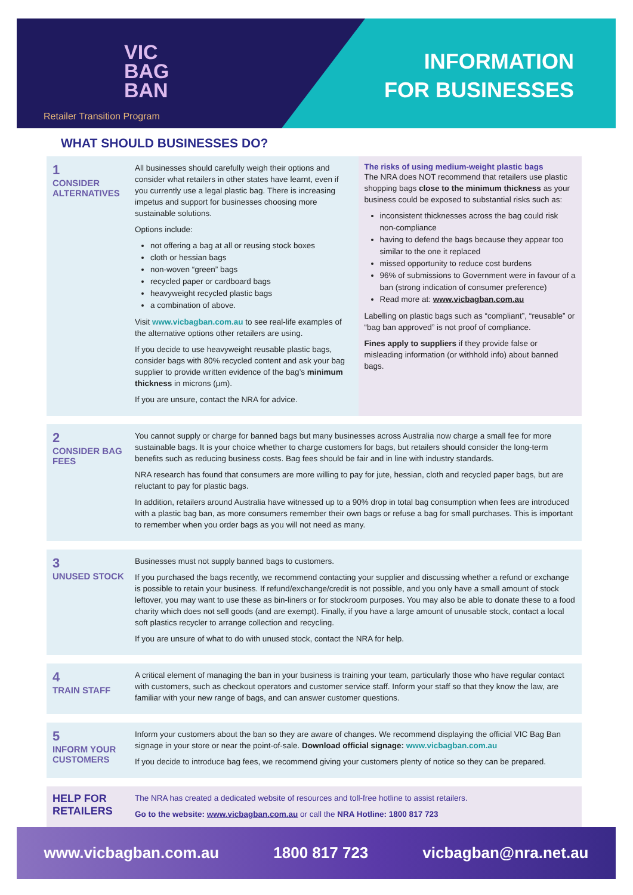VIC
BAG
BAN
Retailer Transition Program
INFORMATION
FOR BUSINESSES
WHAT SHOULD BUSINESSES DO?
1
CONSIDER ALTERNATIVES
All businesses should carefully weigh their options and consider what retailers in other states have learnt, even if you currently use a legal plastic bag. There is increasing impetus and support for businesses choosing more sustainable solutions.
Options include:
not offering a bag at all or reusing stock boxes
cloth or hessian bags
non-woven “green” bags
recycled paper or cardboard bags
heavyweight recycled plastic bags
a combination of above.
Visit www.vicbagban.com.au to see real-life examples of the alternative options other retailers are using.
If you decide to use heavyweight reusable plastic bags, consider bags with 80% recycled content and ask your bag supplier to provide written evidence of the bag’s minimum thickness in microns (µm).
If you are unsure, contact the NRA for advice.
The risks of using medium-weight plastic bags
The NRA does NOT recommend that retailers use plastic shopping bags close to the minimum thickness as your business could be exposed to substantial risks such as:
inconsistent thicknesses across the bag could risk non-compliance
having to defend the bags because they appear too similar to the one it replaced
missed opportunity to reduce cost burdens
96% of submissions to Government were in favour of a ban (strong indication of consumer preference)
Read more at: www.vicbagban.com.au
Labelling on plastic bags such as “compliant”, “reusable” or “bag ban approved” is not proof of compliance.
Fines apply to suppliers if they provide false or misleading information (or withhold info) about banned bags.
2
CONSIDER BAG FEES
You cannot supply or charge for banned bags but many businesses across Australia now charge a small fee for more sustainable bags. It is your choice whether to charge customers for bags, but retailers should consider the long-term benefits such as reducing business costs. Bag fees should be fair and in line with industry standards.
NRA research has found that consumers are more willing to pay for jute, hessian, cloth and recycled paper bags, but are reluctant to pay for plastic bags.
In addition, retailers around Australia have witnessed up to a 90% drop in total bag consumption when fees are introduced with a plastic bag ban, as more consumers remember their own bags or refuse a bag for small purchases. This is important to remember when you order bags as you will not need as many.
3
UNUSED STOCK
Businesses must not supply banned bags to customers.
If you purchased the bags recently, we recommend contacting your supplier and discussing whether a refund or exchange is possible to retain your business. If refund/exchange/credit is not possible, and you only have a small amount of stock leftover, you may want to use these as bin-liners or for stockroom purposes. You may also be able to donate these to a food charity which does not sell goods (and are exempt). Finally, if you have a large amount of unusable stock, contact a local soft plastics recycler to arrange collection and recycling.
If you are unsure of what to do with unused stock, contact the NRA for help.
4
TRAIN STAFF
A critical element of managing the ban in your business is training your team, particularly those who have regular contact with customers, such as checkout operators and customer service staff. Inform your staff so that they know the law, are familiar with your new range of bags, and can answer customer questions.
5
INFORM YOUR CUSTOMERS
Inform your customers about the ban so they are aware of changes. We recommend displaying the official VIC Bag Ban signage in your store or near the point-of-sale. Download official signage: www.vicbagban.com.au
If you decide to introduce bag fees, we recommend giving your customers plenty of notice so they can be prepared.
HELP FOR RETAILERS
The NRA has created a dedicated website of resources and toll-free hotline to assist retailers.
Go to the website: www.vicbagban.com.au or call the NRA Hotline: 1800 817 723
www.vicbagban.com.au 1800 817 723 vicbagban@nra.net.au